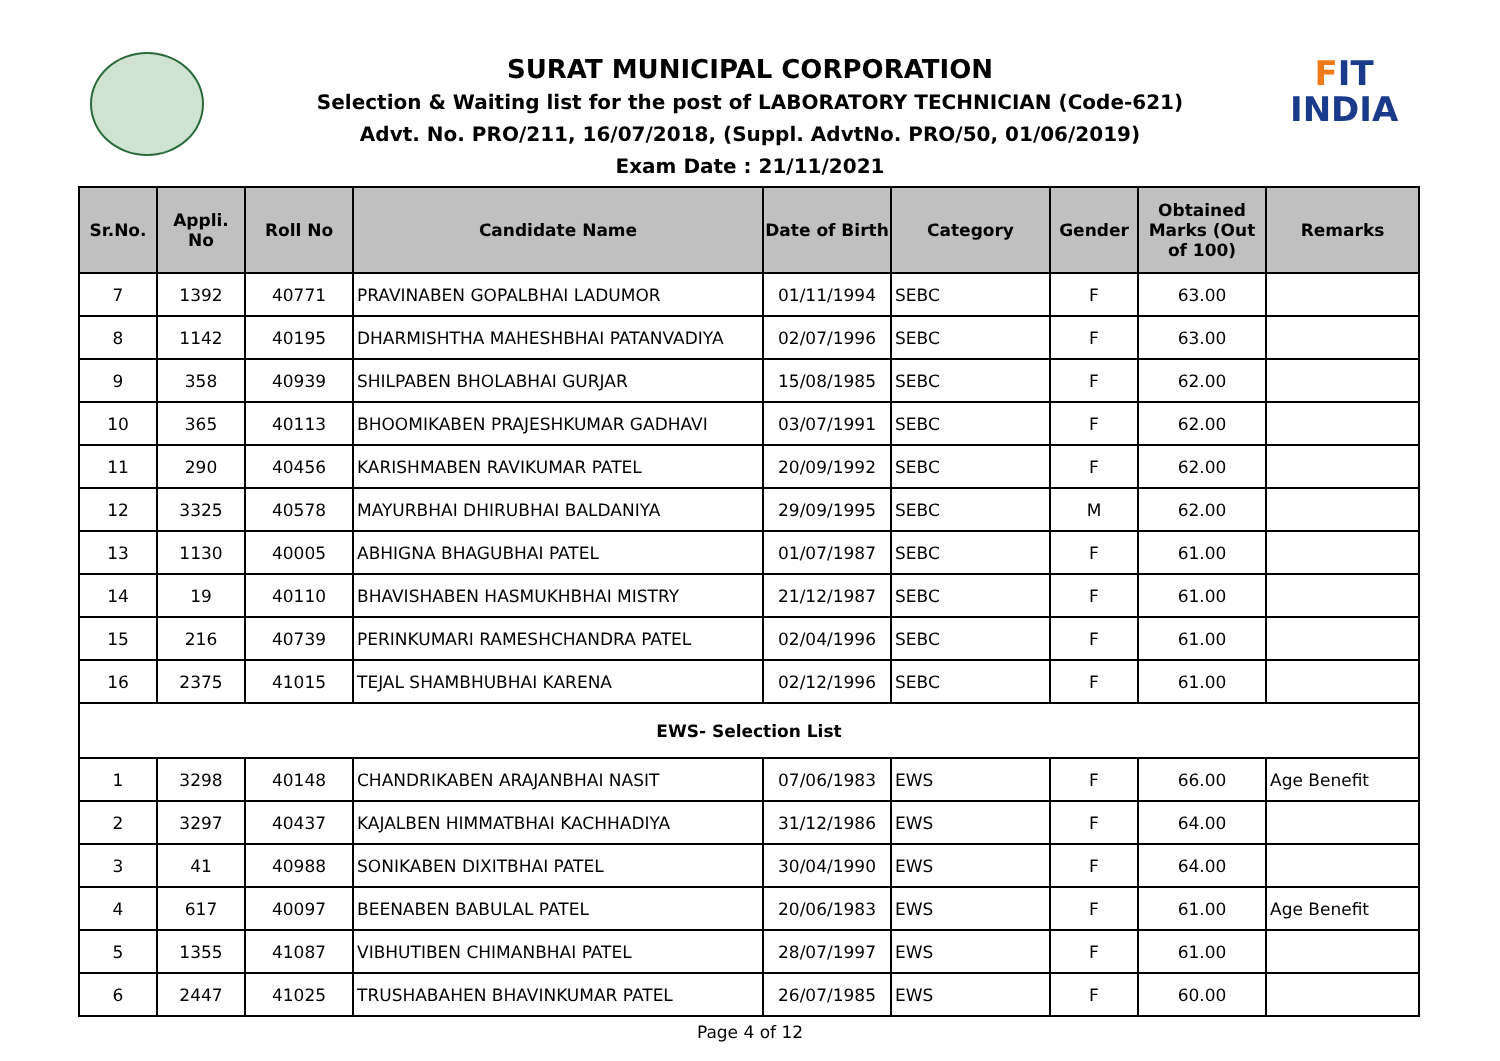FIT
INDIA
SURAT MUNICIPAL CORPORATION
Selection & Waiting list for the post of LABORATORY TECHNICIAN (Code-621)
Advt. No. PRO/211, 16/07/2018, (Suppl. AdvtNo. PRO/50, 01/06/2019)
Exam Date : 21/11/2021
| Sr.No. | Appli. No | Roll No | Candidate Name | Date of Birth | Category | Gender | Obtained Marks (Out of 100) | Remarks |
| --- | --- | --- | --- | --- | --- | --- | --- | --- |
| 7 | 1392 | 40771 | PRAVINABEN GOPALBHAI LADUMOR | 01/11/1994 | SEBC | F | 63.00 | |
| 8 | 1142 | 40195 | DHARMISHTHA MAHESHBHAI PATANVADIYA | 02/07/1996 | SEBC | F | 63.00 | |
| 9 | 358 | 40939 | SHILPABEN BHOLABHAI GURJAR | 15/08/1985 | SEBC | F | 62.00 | |
| 10 | 365 | 40113 | BHOOMIKABEN PRAJESHKUMAR GADHAVI | 03/07/1991 | SEBC | F | 62.00 | |
| 11 | 290 | 40456 | KARISHMABEN RAVIKUMAR PATEL | 20/09/1992 | SEBC | F | 62.00 | |
| 12 | 3325 | 40578 | MAYURBHAI DHIRUBHAI BALDANIYA | 29/09/1995 | SEBC | M | 62.00 | |
| 13 | 1130 | 40005 | ABHIGNA BHAGUBHAI PATEL | 01/07/1987 | SEBC | F | 61.00 | |
| 14 | 19 | 40110 | BHAVISHABEN HASMUKHBHAI MISTRY | 21/12/1987 | SEBC | F | 61.00 | |
| 15 | 216 | 40739 | PERINKUMARI RAMESHCHANDRA PATEL | 02/04/1996 | SEBC | F | 61.00 | |
| 16 | 2375 | 41015 | TEJAL SHAMBHUBHAI KARENA | 02/12/1996 | SEBC | F | 61.00 | |
| EWS- Selection List | | | | | | | | |
| 1 | 3298 | 40148 | CHANDRIKABEN ARAJANBHAI NASIT | 07/06/1983 | EWS | F | 66.00 | Age Benefit |
| 2 | 3297 | 40437 | KAJALBEN HIMMATBHAI KACHHADIYA | 31/12/1986 | EWS | F | 64.00 | |
| 3 | 41 | 40988 | SONIKABEN DIXITBHAI PATEL | 30/04/1990 | EWS | F | 64.00 | |
| 4 | 617 | 40097 | BEENABEN BABULAL PATEL | 20/06/1983 | EWS | F | 61.00 | Age Benefit |
| 5 | 1355 | 41087 | VIBHUTIBEN CHIMANBHAI PATEL | 28/07/1997 | EWS | F | 61.00 | |
| 6 | 2447 | 41025 | TRUSHABAHEN BHAVINKUMAR PATEL | 26/07/1985 | EWS | F | 60.00 | |
Page 4 of 12